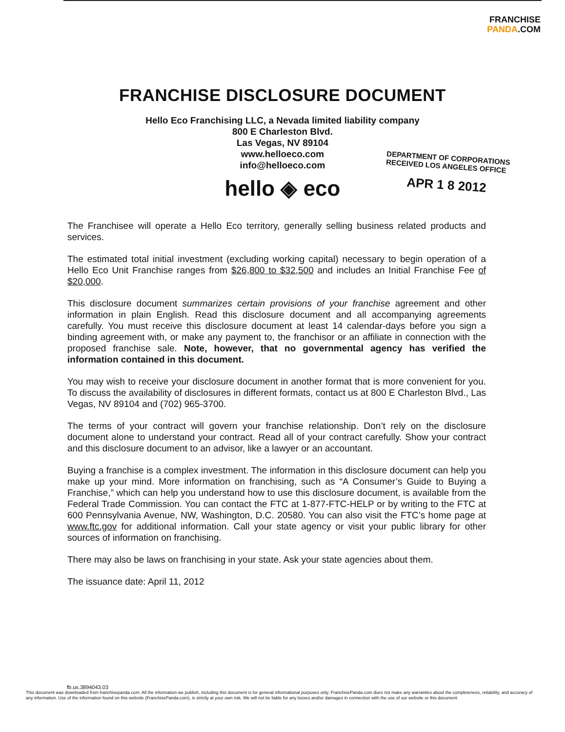FRANCHISE
PANDA.COM
FRANCHISE DISCLOSURE DOCUMENT
Hello Eco Franchising LLC, a Nevada limited liability company
800 E Charleston Blvd.
Las Vegas, NV 89104
www.helloeco.com
info@helloeco.com
hello ◈ eco
DEPARTMENT OF CORPORATIONS
RECEIVED LOS ANGELES OFFICE
APR 1 8 2012
The Franchisee will operate a Hello Eco territory, generally selling business related products and services.
The estimated total initial investment (excluding working capital) necessary to begin operation of a Hello Eco Unit Franchise ranges from $26,800 to $32,500 and includes an Initial Franchise Fee of $20,000.
This disclosure document summarizes certain provisions of your franchise agreement and other information in plain English. Read this disclosure document and all accompanying agreements carefully. You must receive this disclosure document at least 14 calendar-days before you sign a binding agreement with, or make any payment to, the franchisor or an affiliate in connection with the proposed franchise sale. Note, however, that no governmental agency has verified the information contained in this document.
You may wish to receive your disclosure document in another format that is more convenient for you. To discuss the availability of disclosures in different formats, contact us at 800 E Charleston Blvd., Las Vegas, NV 89104 and (702) 965-3700.
The terms of your contract will govern your franchise relationship. Don’t rely on the disclosure document alone to understand your contract. Read all of your contract carefully. Show your contract and this disclosure document to an advisor, like a lawyer or an accountant.
Buying a franchise is a complex investment. The information in this disclosure document can help you make up your mind. More information on franchising, such as “A Consumer’s Guide to Buying a Franchise,” which can help you understand how to use this disclosure document, is available from the Federal Trade Commission. You can contact the FTC at 1-877-FTC-HELP or by writing to the FTC at 600 Pennsylvania Avenue, NW, Washington, D.C. 20580. You can also visit the FTC’s home page at www.ftc.gov for additional information. Call your state agency or visit your public library for other sources of information on franchising.
There may also be laws on franchising in your state. Ask your state agencies about them.
The issuance date: April 11, 2012
fb.us.3894043.03
This document was downloaded from franchisepanda.com. All the information we publish, including this document is for general informational purposes only. FranchisePanda.com does not make any warranties about the completeness, reliability, and accuracy of any information. Use of the information found on this website (FranchisePanda.com), is strictly at your own risk. We will not be liable for any losses and/or damages in connection with the use of our website or this document.